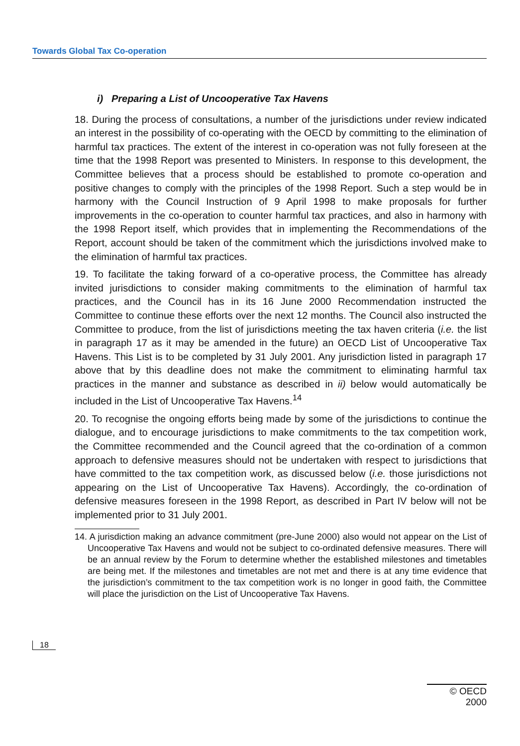Towards Global Tax Co-operation
i) Preparing a List of Uncooperative Tax Havens
18. During the process of consultations, a number of the jurisdictions under review indicated an interest in the possibility of co-operating with the OECD by committing to the elimination of harmful tax practices. The extent of the interest in co-operation was not fully foreseen at the time that the 1998 Report was presented to Ministers. In response to this development, the Committee believes that a process should be established to promote co-operation and positive changes to comply with the principles of the 1998 Report. Such a step would be in harmony with the Council Instruction of 9 April 1998 to make proposals for further improvements in the co-operation to counter harmful tax practices, and also in harmony with the 1998 Report itself, which provides that in implementing the Recommendations of the Report, account should be taken of the commitment which the jurisdictions involved make to the elimination of harmful tax practices.
19. To facilitate the taking forward of a co-operative process, the Committee has already invited jurisdictions to consider making commitments to the elimination of harmful tax practices, and the Council has in its 16 June 2000 Recommendation instructed the Committee to continue these efforts over the next 12 months. The Council also instructed the Committee to produce, from the list of jurisdictions meeting the tax haven criteria (i.e. the list in paragraph 17 as it may be amended in the future) an OECD List of Uncooperative Tax Havens. This List is to be completed by 31 July 2001. Any jurisdiction listed in paragraph 17 above that by this deadline does not make the commitment to eliminating harmful tax practices in the manner and substance as described in ii) below would automatically be included in the List of Uncooperative Tax Havens.<sup>14</sup>
20. To recognise the ongoing efforts being made by some of the jurisdictions to continue the dialogue, and to encourage jurisdictions to make commitments to the tax competition work, the Committee recommended and the Council agreed that the co-ordination of a common approach to defensive measures should not be undertaken with respect to jurisdictions that have committed to the tax competition work, as discussed below (i.e. those jurisdictions not appearing on the List of Uncooperative Tax Havens). Accordingly, the co-ordination of defensive measures foreseen in the 1998 Report, as described in Part IV below will not be implemented prior to 31 July 2001.
14. A jurisdiction making an advance commitment (pre-June 2000) also would not appear on the List of Uncooperative Tax Havens and would not be subject to co-ordinated defensive measures. There will be an annual review by the Forum to determine whether the established milestones and timetables are being met. If the milestones and timetables are not met and there is at any time evidence that the jurisdiction’s commitment to the tax competition work is no longer in good faith, the Committee will place the jurisdiction on the List of Uncooperative Tax Havens.
18
© OECD 2000